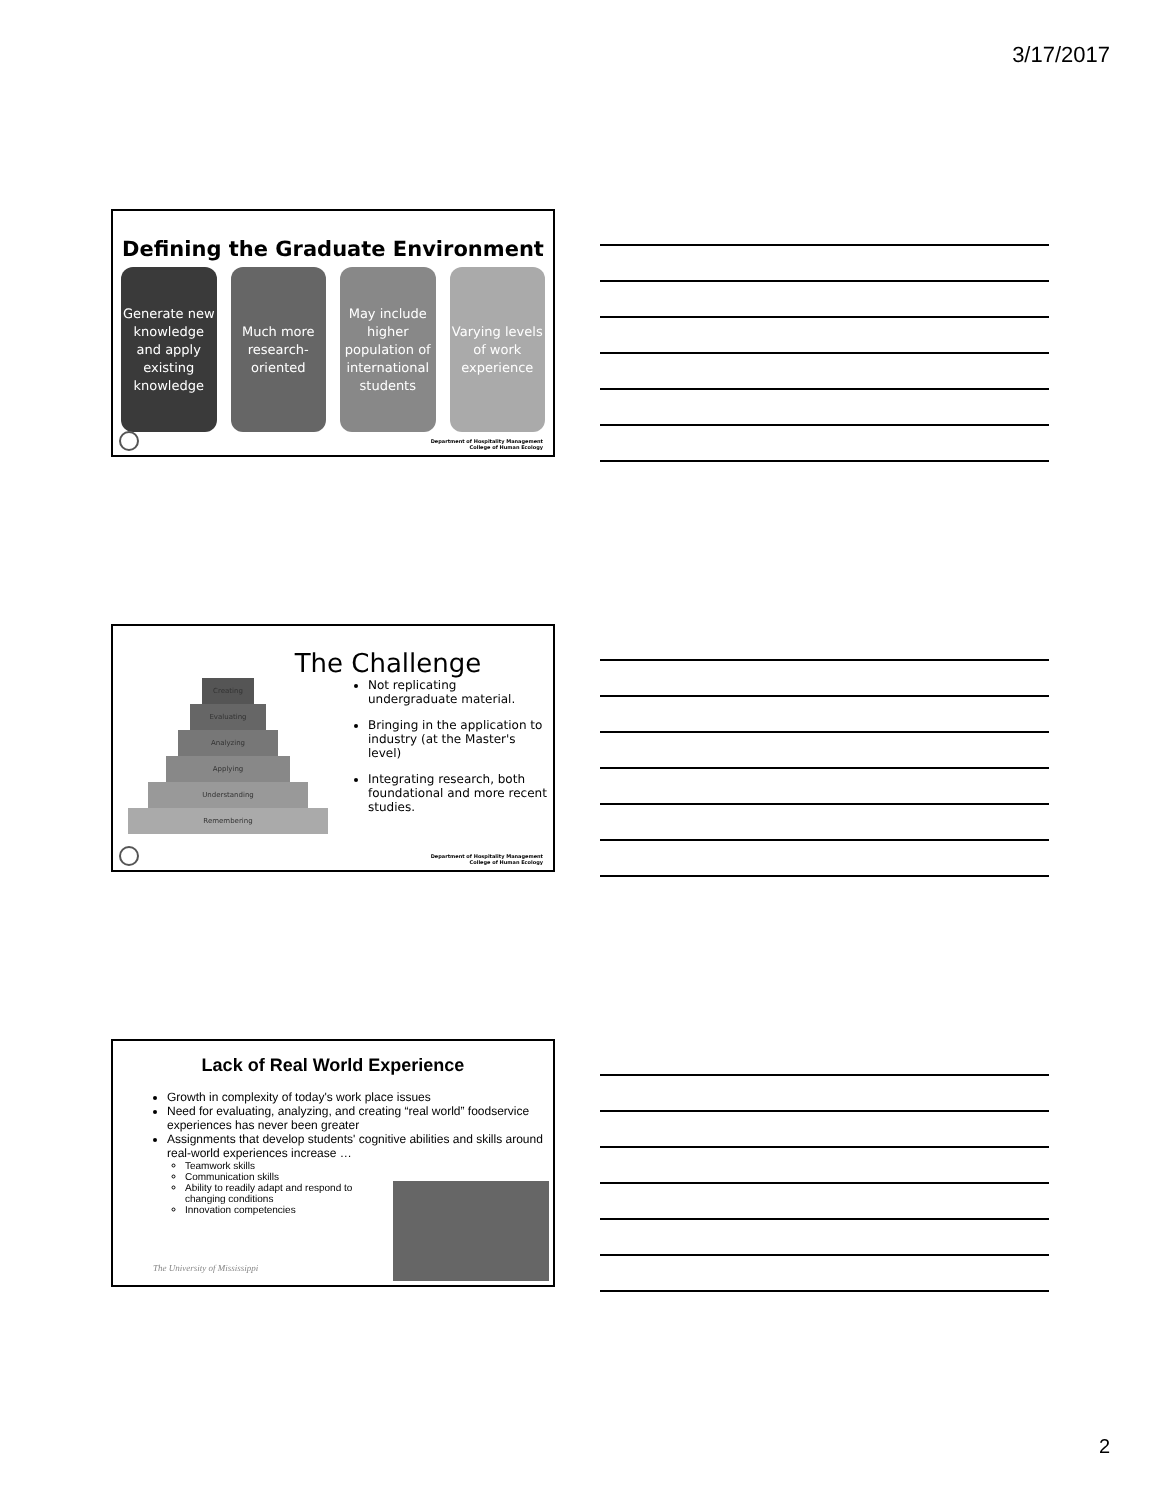3/17/2017
Defining the Graduate Environment
Generate new knowledge and apply existing knowledge
Much more research-oriented May include higher population of international students
Varying levels of work experience
Department of Hospitality Management
College of Human Ecology
The Challenge
Creating
Evaluating
Analyzing
Applying
Understanding
Remembering
Not replicating undergraduate material.
Bringing in the application to industry (at the Master's level)
Integrating research, both foundational and more recent studies.
Department of Hospitality Management
College of Human Ecology
Lack of Real World Experience
Growth in complexity of today's work place issues
Need for evaluating, analyzing, and creating “real world” foodservice experiences has never been greater
Assignments that develop students' cognitive abilities and skills around real-world experiences increase …
Teamwork skills
Communication skills
Ability to readily adapt and respond to changing conditions
Innovation competencies
The University of Mississippi
2